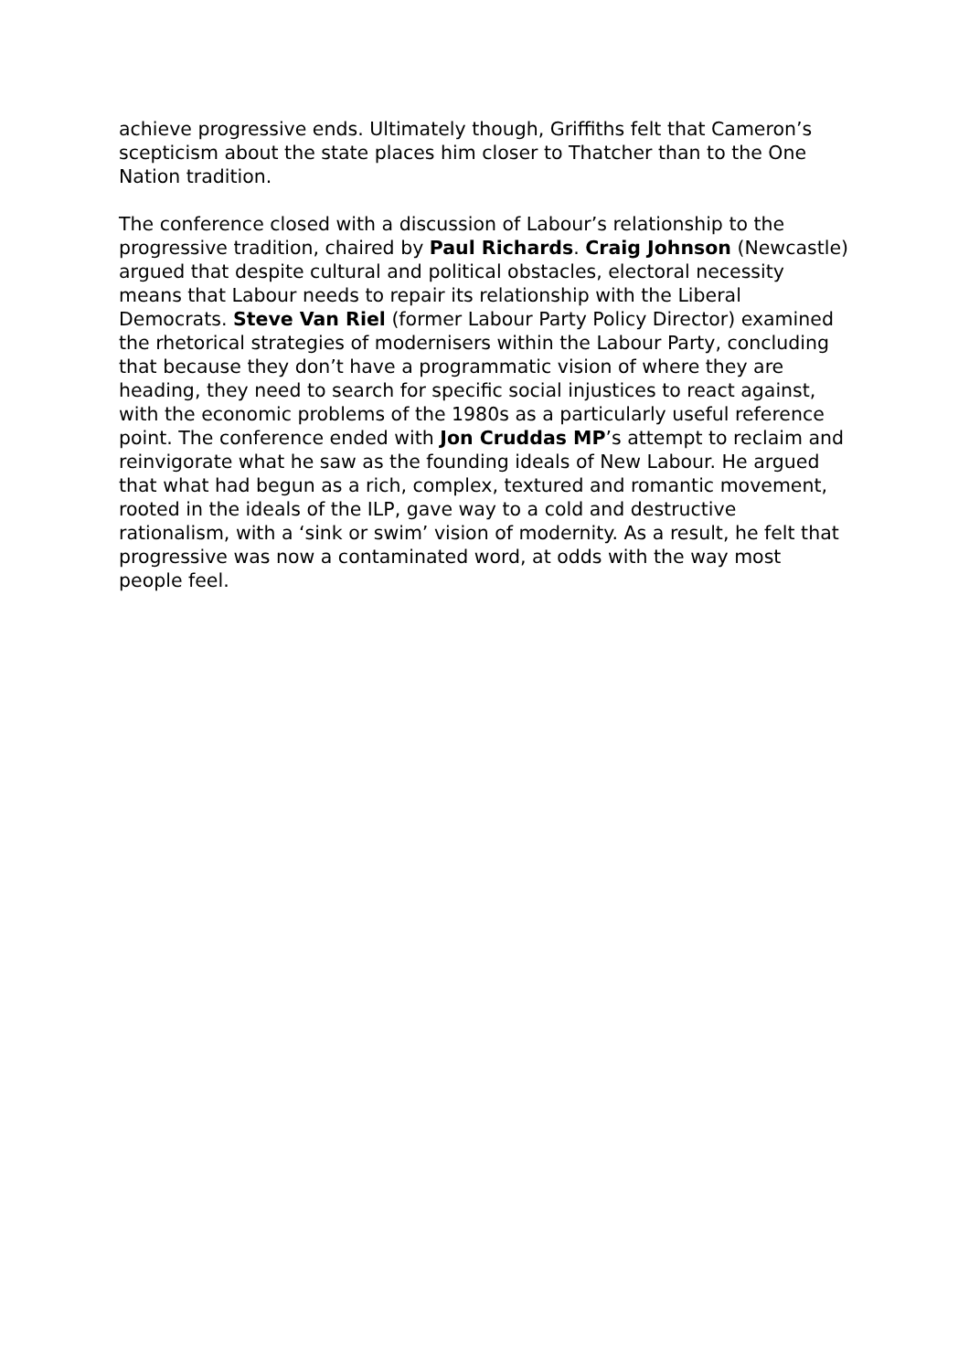achieve progressive ends. Ultimately though, Griffiths felt that Cameron’s scepticism about the state places him closer to Thatcher than to the One Nation tradition.
The conference closed with a discussion of Labour’s relationship to the progressive tradition, chaired by Paul Richards. Craig Johnson (Newcastle) argued that despite cultural and political obstacles, electoral necessity means that Labour needs to repair its relationship with the Liberal Democrats. Steve Van Riel (former Labour Party Policy Director) examined the rhetorical strategies of modernisers within the Labour Party, concluding that because they don’t have a programmatic vision of where they are heading, they need to search for specific social injustices to react against, with the economic problems of the 1980s as a particularly useful reference point. The conference ended with Jon Cruddas MP’s attempt to reclaim and reinvigorate what he saw as the founding ideals of New Labour. He argued that what had begun as a rich, complex, textured and romantic movement, rooted in the ideals of the ILP, gave way to a cold and destructive rationalism, with a ‘sink or swim’ vision of modernity. As a result, he felt that progressive was now a contaminated word, at odds with the way most people feel.